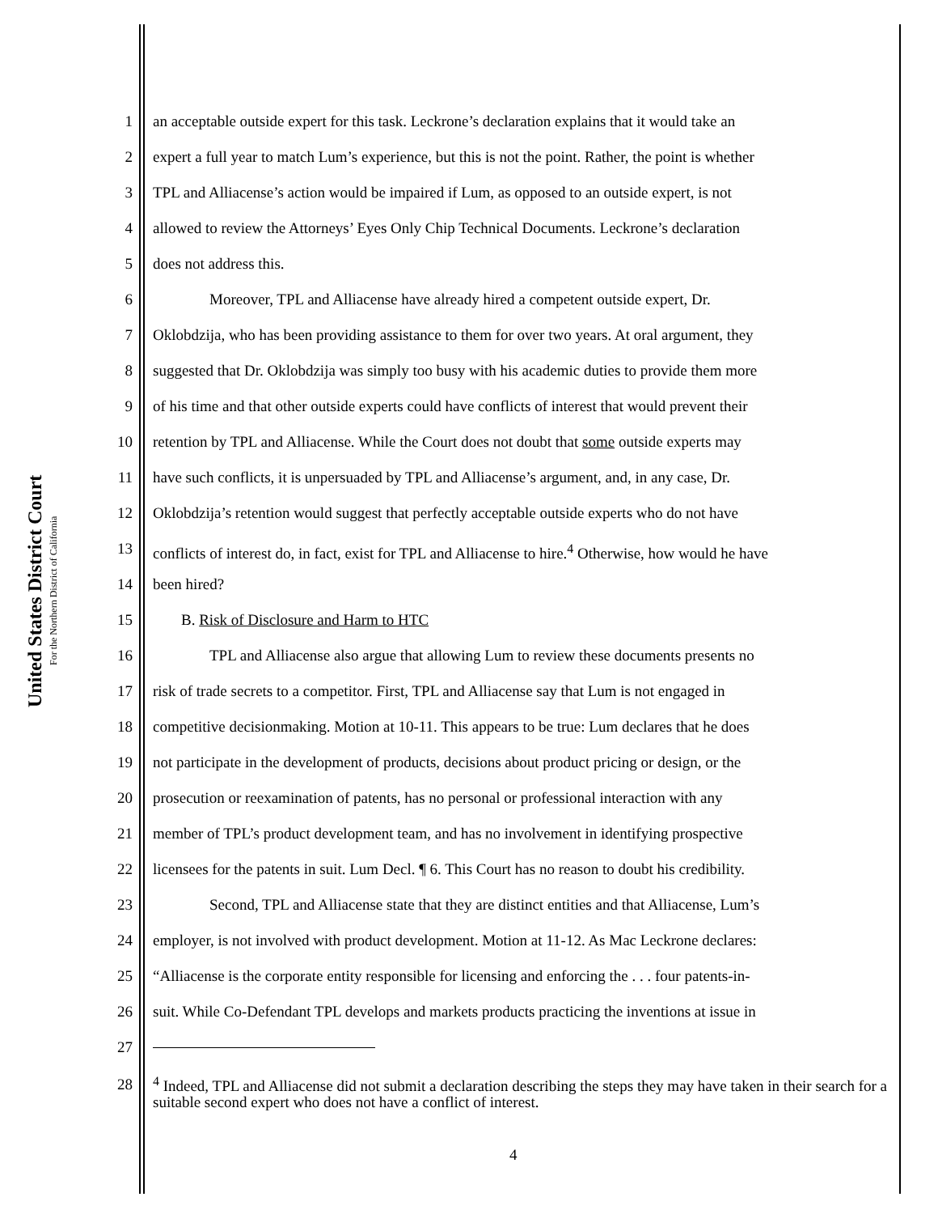United States District Court
For the Northern District of California
1 an acceptable outside expert for this task. Leckrone’s declaration explains that it would take an
2 expert a full year to match Lum’s experience, but this is not the point. Rather, the point is whether
3 TPL and Alliacense’s action would be impaired if Lum, as opposed to an outside expert, is not
4 allowed to review the Attorneys’ Eyes Only Chip Technical Documents. Leckrone’s declaration
5 does not address this.
6 Moreover, TPL and Alliacense have already hired a competent outside expert, Dr.
7 Oklobdzija, who has been providing assistance to them for over two years. At oral argument, they
8 suggested that Dr. Oklobdzija was simply too busy with his academic duties to provide them more
9 of his time and that other outside experts could have conflicts of interest that would prevent their
10 retention by TPL and Alliacense. While the Court does not doubt that some outside experts may
11 have such conflicts, it is unpersuaded by TPL and Alliacense’s argument, and, in any case, Dr.
12 Oklobdzija’s retention would suggest that perfectly acceptable outside experts who do not have
13 conflicts of interest do, in fact, exist for TPL and Alliacense to hire.<sup>4</sup> Otherwise, how would he have
14 been hired?
15 B. Risk of Disclosure and Harm to HTC
16 TPL and Alliacense also argue that allowing Lum to review these documents presents no
17 risk of trade secrets to a competitor. First, TPL and Alliacense say that Lum is not engaged in
18 competitive decisionmaking. Motion at 10-11. This appears to be true: Lum declares that he does
19 not participate in the development of products, decisions about product pricing or design, or the
20 prosecution or reexamination of patents, has no personal or professional interaction with any
21 member of TPL’s product development team, and has no involvement in identifying prospective
22 licensees for the patents in suit. Lum Decl. ¶ 6. This Court has no reason to doubt his credibility.
23 Second, TPL and Alliacense state that they are distinct entities and that Alliacense, Lum’s
24 employer, is not involved with product development. Motion at 11-12. As Mac Leckrone declares:
25 “Alliacense is the corporate entity responsible for licensing and enforcing the . . . four patents-in-
26 suit. While Co-Defendant TPL develops and markets products practicing the inventions at issue in
27
28
<sup>4</sup> Indeed, TPL and Alliacense did not submit a declaration describing the steps they may have taken in their search for a suitable second expert who does not have a conflict of interest.
4